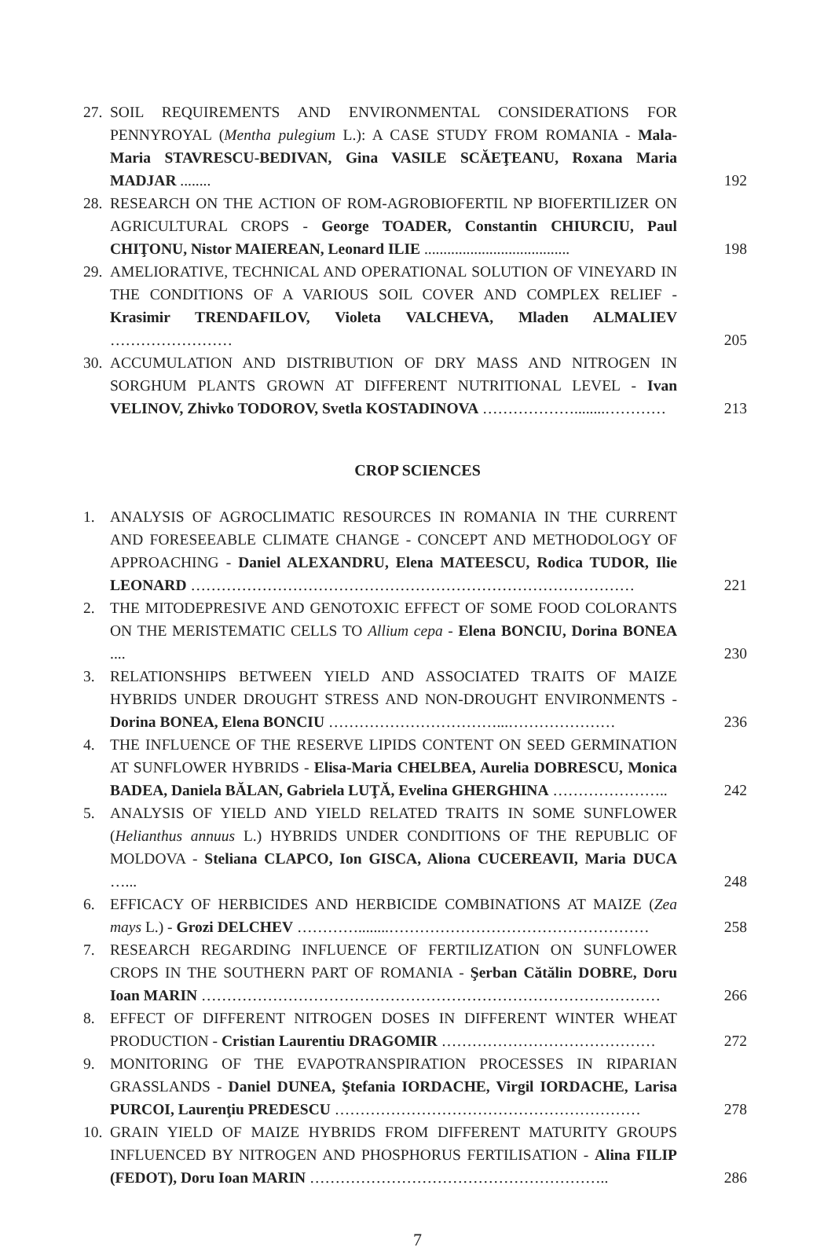27.
SOIL REQUIREMENTS AND ENVIRONMENTAL CONSIDERATIONS FOR PENNYROYAL (Mentha pulegium L.): A CASE STUDY FROM ROMANIA - Mala-Maria STAVRESCU-BEDIVAN, Gina VASILE SCĂEŢEANU, Roxana Maria MADJAR ........
192
28.
RESEARCH ON THE ACTION OF ROM-AGROBIOFERTIL NP BIOFERTILIZER ON AGRICULTURAL CROPS - George TOADER, Constantin CHIURCIU, Paul CHIŢONU, Nistor MAIEREAN, Leonard ILIE ......................................
198
29.
AMELIORATIVE, TECHNICAL AND OPERATIONAL SOLUTION OF VINEYARD IN THE CONDITIONS OF A VARIOUS SOIL COVER AND COMPLEX RELIEF - Krasimir TRENDAFILOV, Violeta VALCHEVA, Mladen ALMALIEV ……………………
205
30.
ACCUMULATION AND DISTRIBUTION OF DRY MASS AND NITROGEN IN SORGHUM PLANTS GROWN AT DIFFERENT NUTRITIONAL LEVEL - Ivan VELINOV, Zhivko TODOROV, Svetla KOSTADINOVA ………………........…………
213
CROP SCIENCES
1. ANALYSIS OF AGROCLIMATIC RESOURCES IN ROMANIA IN THE CURRENT AND FORESEEABLE CLIMATE CHANGE - CONCEPT AND METHODOLOGY OF APPROACHING - Daniel ALEXANDRU, Elena MATEESCU, Rodica TUDOR, Ilie LEONARD ……………………………………………………………………………
221
2. THE MITODEPRESIVE AND GENOTOXIC EFFECT OF SOME FOOD COLORANTS ON THE MERISTEMATIC CELLS TO Allium cepa - Elena BONCIU, Dorina BONEA ....
230
3. RELATIONSHIPS BETWEEN YIELD AND ASSOCIATED TRAITS OF MAIZE HYBRIDS UNDER DROUGHT STRESS AND NON-DROUGHT ENVIRONMENTS - Dorina BONEA, Elena BONCIU ……………………………...…………………
236
4. THE INFLUENCE OF THE RESERVE LIPIDS CONTENT ON SEED GERMINATION AT SUNFLOWER HYBRIDS - Elisa-Maria CHELBEA, Aurelia DOBRESCU, Monica BADEA, Daniela BĂLAN, Gabriela LUŢĂ, Evelina GHERGHINA …………………..
242
5. ANALYSIS OF YIELD AND YIELD RELATED TRAITS IN SOME SUNFLOWER (Helianthus annuus L.) HYBRIDS UNDER CONDITIONS OF THE REPUBLIC OF MOLDOVA - Steliana CLAPCO, Ion GISCA, Aliona CUCEREAVII, Maria DUCA …...
248
6. EFFICACY OF HERBICIDES AND HERBICIDE COMBINATIONS AT MAIZE (Zea mays L.) - Grozi DELCHEV …………........……………………………………………
258
7. RESEARCH REGARDING INFLUENCE OF FERTILIZATION ON SUNFLOWER CROPS IN THE SOUTHERN PART OF ROMANIA - Şerban Cătălin DOBRE, Doru Ioan MARIN ………………………………………………………………………………
266
8. EFFECT OF DIFFERENT NITROGEN DOSES IN DIFFERENT WINTER WHEAT PRODUCTION - Cristian Laurentiu DRAGOMIR ……………………………………
272
9. MONITORING OF THE EVAPOTRANSPIRATION PROCESSES IN RIPARIAN GRASSLANDS - Daniel DUNEA, Ştefania IORDACHE, Virgil IORDACHE, Larisa PURCOI, Laurenţiu PREDESCU ……………………………………………………
278
10.
GRAIN YIELD OF MAIZE HYBRIDS FROM DIFFERENT MATURITY GROUPS INFLUENCED BY NITROGEN AND PHOSPHORUS FERTILISATION - Alina FILIP (FEDOT), Doru Ioan MARIN …………………………………………………..
286
7